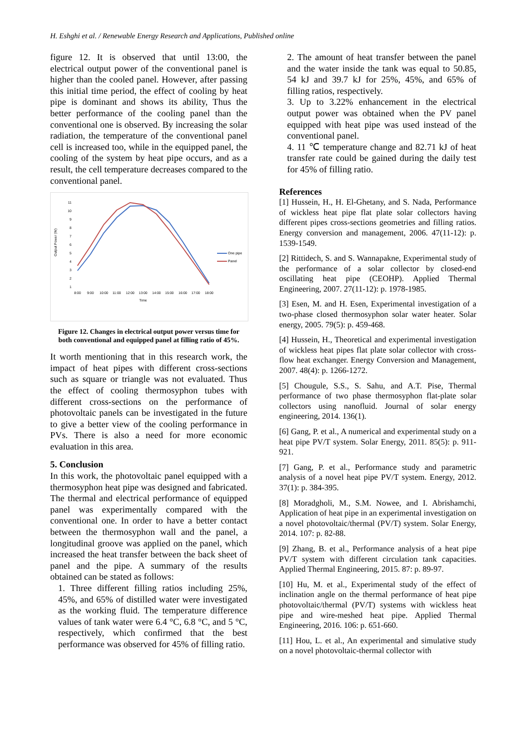H. Eshghi et al. / Renewable Energy Research and Applications, Published online
figure 12. It is observed that until 13:00, the electrical output power of the conventional panel is higher than the cooled panel. However, after passing this initial time period, the effect of cooling by heat pipe is dominant and shows its ability, Thus the better performance of the cooling panel than the conventional one is observed. By increasing the solar radiation, the temperature of the conventional panel cell is increased too, while in the equipped panel, the cooling of the system by heat pipe occurs, and as a result, the cell temperature decreases compared to the conventional panel.
11
10
9
8
7
6
5
4
3
2
1
Output Power (W)
8:00
9:00
10:00
11:00
12:00
13:00
14:00
15:00
16:00
17:00
18:00
Time
One pipe
Panel
Figure 12. Changes in electrical output power versus time for both conventional and equipped panel at filling ratio of 45%.
It worth mentioning that in this research work, the impact of heat pipes with different cross-sections such as square or triangle was not evaluated. Thus the effect of cooling thermosyphon tubes with different cross-sections on the performance of photovoltaic panels can be investigated in the future to give a better view of the cooling performance in PVs. There is also a need for more economic evaluation in this area.
5. Conclusion
In this work, the photovoltaic panel equipped with a thermosyphon heat pipe was designed and fabricated. The thermal and electrical performance of equipped panel was experimentally compared with the conventional one. In order to have a better contact between the thermosyphon wall and the panel, a longitudinal groove was applied on the panel, which increased the heat transfer between the back sheet of panel and the pipe. A summary of the results obtained can be stated as follows:
1. Three different filling ratios including 25%, 45%, and 65% of distilled water were investigated as the working fluid. The temperature difference values of tank water were 6.4 °C, 6.8 °C, and 5 °C, respectively, which confirmed that the best performance was observed for 45% of filling ratio.
2. The amount of heat transfer between the panel and the water inside the tank was equal to 50.85, 54 kJ and 39.7 kJ for 25%, 45%, and 65% of filling ratios, respectively.
3. Up to 3.22% enhancement in the electrical output power was obtained when the PV panel equipped with heat pipe was used instead of the conventional panel.
4. 11 ℃ temperature change and 82.71 kJ of heat transfer rate could be gained during the daily test for 45% of filling ratio.
References
[1] Hussein, H., H. El-Ghetany, and S. Nada, Performance of wickless heat pipe flat plate solar collectors having different pipes cross-sections geometries and filling ratios. Energy conversion and management, 2006. 47(11-12): p. 1539-1549.
[2] Rittidech, S. and S. Wannapakne, Experimental study of the performance of a solar collector by closed-end oscillating heat pipe (CEOHP). Applied Thermal Engineering, 2007. 27(11-12): p. 1978-1985.
[3] Esen, M. and H. Esen, Experimental investigation of a two-phase closed thermosyphon solar water heater. Solar energy, 2005. 79(5): p. 459-468.
[4] Hussein, H., Theoretical and experimental investigation of wickless heat pipes flat plate solar collector with cross-flow heat exchanger. Energy Conversion and Management, 2007. 48(4): p. 1266-1272.
[5] Chougule, S.S., S. Sahu, and A.T. Pise, Thermal performance of two phase thermosyphon flat-plate solar collectors using nanofluid. Journal of solar energy engineering, 2014. 136(1).
[6] Gang, P. et al., A numerical and experimental study on a heat pipe PV/T system. Solar Energy, 2011. 85(5): p. 911-921.
[7] Gang, P. et al., Performance study and parametric analysis of a novel heat pipe PV/T system. Energy, 2012. 37(1): p. 384-395.
[8] Moradgholi, M., S.M. Nowee, and I. Abrishamchi, Application of heat pipe in an experimental investigation on a novel photovoltaic/thermal (PV/T) system. Solar Energy, 2014. 107: p. 82-88.
[9] Zhang, B. et al., Performance analysis of a heat pipe PV/T system with different circulation tank capacities. Applied Thermal Engineering, 2015. 87: p. 89-97.
[10] Hu, M. et al., Experimental study of the effect of inclination angle on the thermal performance of heat pipe photovoltaic/thermal (PV/T) systems with wickless heat pipe and wire-meshed heat pipe. Applied Thermal Engineering, 2016. 106: p. 651-660.
[11] Hou, L. et al., An experimental and simulative study on a novel photovoltaic-thermal collector with